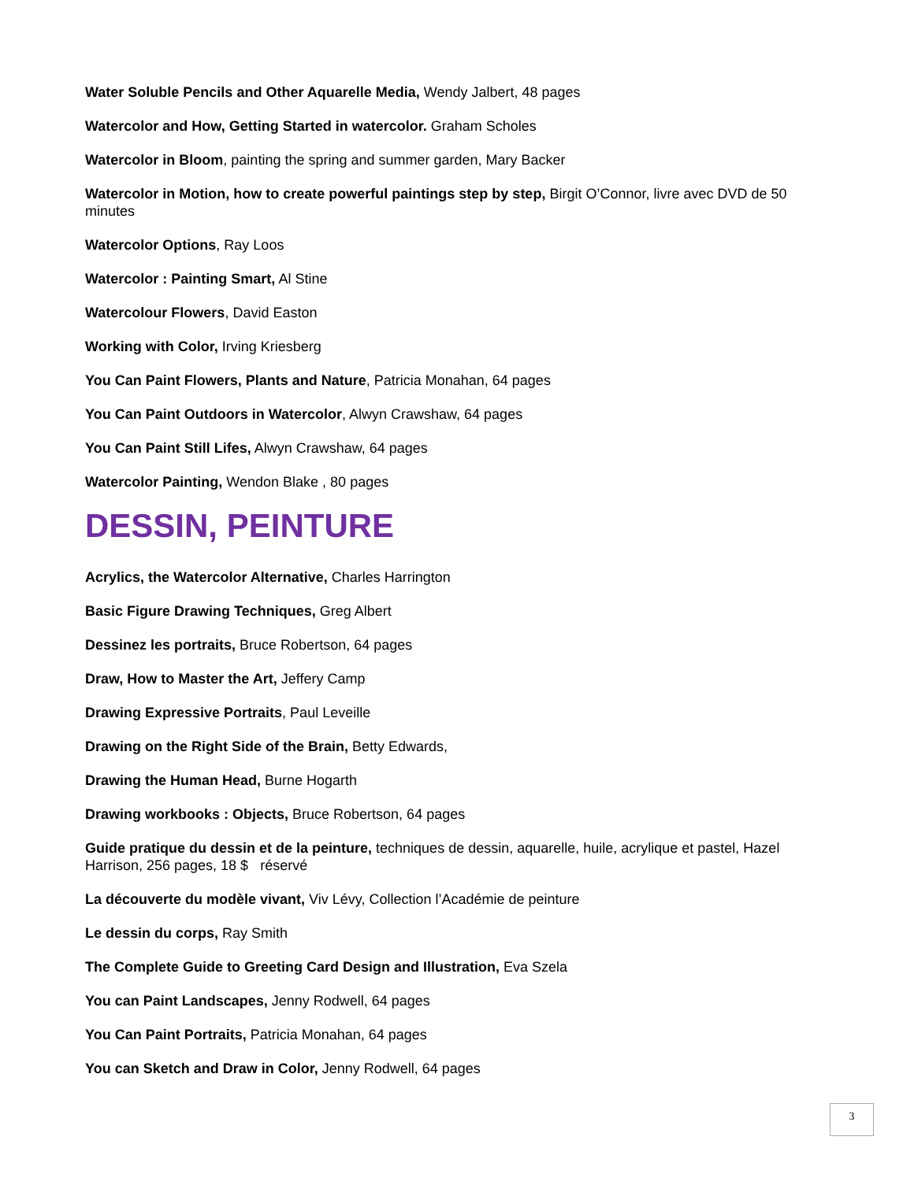Water Soluble Pencils and Other Aquarelle Media, Wendy Jalbert, 48 pages
Watercolor and How, Getting Started in watercolor. Graham Scholes
Watercolor in Bloom, painting the spring and summer garden, Mary Backer
Watercolor in Motion, how to create powerful paintings step by step, Birgit O’Connor, livre avec DVD de 50 minutes
Watercolor Options, Ray Loos
Watercolor : Painting Smart, Al Stine
Watercolour Flowers, David Easton
Working with Color, Irving Kriesberg
You Can Paint Flowers, Plants and Nature, Patricia Monahan, 64 pages
You Can Paint Outdoors in Watercolor, Alwyn Crawshaw, 64 pages
You Can Paint Still Lifes, Alwyn Crawshaw, 64 pages
Watercolor Painting, Wendon Blake , 80 pages
DESSIN, PEINTURE
Acrylics, the Watercolor Alternative, Charles Harrington
Basic Figure Drawing Techniques, Greg Albert
Dessinez les portraits, Bruce Robertson, 64 pages
Draw, How to Master the Art, Jeffery Camp
Drawing Expressive Portraits, Paul Leveille
Drawing on the Right Side of the Brain, Betty Edwards,
Drawing the Human Head, Burne Hogarth
Drawing workbooks : Objects, Bruce Robertson, 64 pages
Guide pratique du dessin et de la peinture, techniques de dessin, aquarelle, huile, acrylique et pastel, Hazel Harrison, 256 pages, 18 $ réservé
La découverte du modèle vivant, Viv Lévy, Collection l’Académie de peinture
Le dessin du corps, Ray Smith
The Complete Guide to Greeting Card Design and Illustration, Eva Szela
You can Paint Landscapes, Jenny Rodwell, 64 pages
You Can Paint Portraits, Patricia Monahan, 64 pages
You can Sketch and Draw in Color, Jenny Rodwell, 64 pages
3